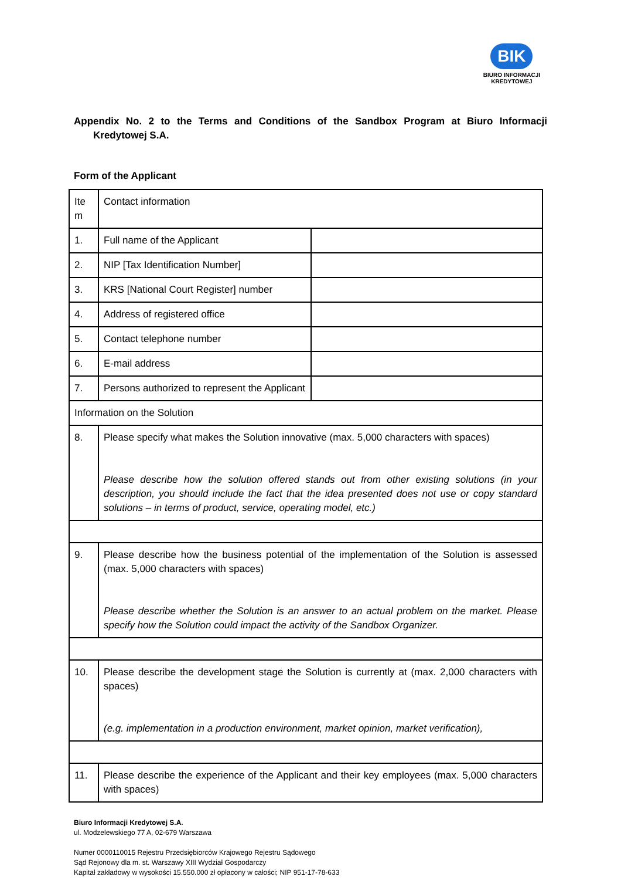BIK
BIURO INFORMACJI
KREDYTOWEJ
Appendix No. 2 to the Terms and Conditions of the Sandbox Program at Biuro Informacji Kredytowej S.A.
Form of the Applicant
| Ite m | Contact information | |
| 1. | Full name of the Applicant | |
| 2. | NIP [Tax Identification Number] | |
| 3. | KRS [National Court Register] number | |
| 4. | Address of registered office | |
| 5. | Contact telephone number | |
| 6. | E-mail address | |
| 7. | Persons authorized to represent the Applicant | |
| Information on the Solution | | |
| 8. | Please specify what makes the Solution innovative (max. 5,000 characters with spaces) Please describe how the solution offered stands out from other existing solutions (in your description, you should include the fact that the idea presented does not use or copy standard solutions – in terms of product, service, operating model, etc.) | |
| 9. | Please describe how the business potential of the implementation of the Solution is assessed (max. 5,000 characters with spaces) Please describe whether the Solution is an answer to an actual problem on the market. Please specify how the Solution could impact the activity of the Sandbox Organizer. | |
| 10. | Please describe the development stage the Solution is currently at (max. 2,000 characters with spaces) (e.g. implementation in a production environment, market opinion, market verification), | |
| 11. | Please describe the experience of the Applicant and their key employees (max. 5,000 characters with spaces) | |
Biuro Informacji Kredytowej S.A.
ul. Modzelewskiego 77 A, 02-679 Warszawa
Numer 0000110015 Rejestru Przedsiębiorców Krajowego Rejestru Sądowego
Sąd Rejonowy dla m. st. Warszawy XIII Wydział Gospodarczy
Kapitał zakładowy w wysokości 15.550.000 zł opłacony w całości; NIP 951-17-78-633